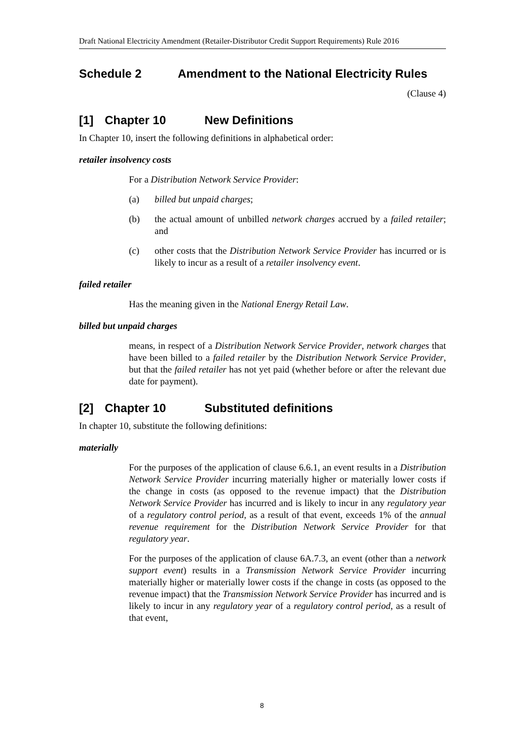Draft National Electricity Amendment (Retailer-Distributor Credit Support Requirements) Rule 2016
Schedule 2 Amendment to the National Electricity Rules
(Clause 4)
[1] Chapter 10 New Definitions
In Chapter 10, insert the following definitions in alphabetical order:
retailer insolvency costs
For a Distribution Network Service Provider:
(a) billed but unpaid charges;
(b) the actual amount of unbilled network charges accrued by a failed retailer; and
(c) other costs that the Distribution Network Service Provider has incurred or is likely to incur as a result of a retailer insolvency event.
failed retailer
Has the meaning given in the National Energy Retail Law.
billed but unpaid charges
means, in respect of a Distribution Network Service Provider, network charges that have been billed to a failed retailer by the Distribution Network Service Provider, but that the failed retailer has not yet paid (whether before or after the relevant due date for payment).
[2] Chapter 10 Substituted definitions
In chapter 10, substitute the following definitions:
materially
For the purposes of the application of clause 6.6.1, an event results in a Distribution Network Service Provider incurring materially higher or materially lower costs if the change in costs (as opposed to the revenue impact) that the Distribution Network Service Provider has incurred and is likely to incur in any regulatory year of a regulatory control period, as a result of that event, exceeds 1% of the annual revenue requirement for the Distribution Network Service Provider for that regulatory year.
For the purposes of the application of clause 6A.7.3, an event (other than a network support event) results in a Transmission Network Service Provider incurring materially higher or materially lower costs if the change in costs (as opposed to the revenue impact) that the Transmission Network Service Provider has incurred and is likely to incur in any regulatory year of a regulatory control period, as a result of that event,
8